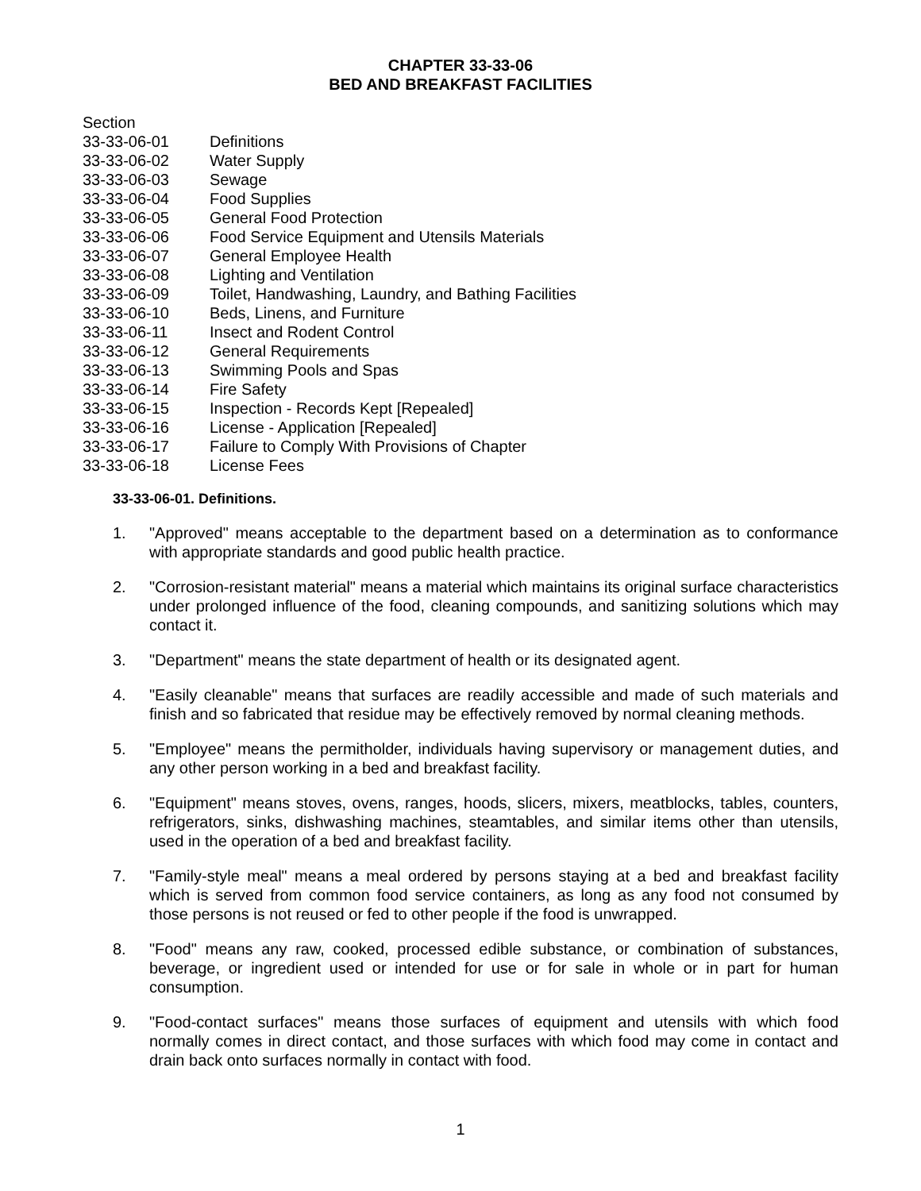CHAPTER 33-33-06
BED AND BREAKFAST FACILITIES
Section
33-33-06-01 Definitions
33-33-06-02 Water Supply
33-33-06-03 Sewage
33-33-06-04 Food Supplies
33-33-06-05 General Food Protection
33-33-06-06 Food Service Equipment and Utensils Materials
33-33-06-07 General Employee Health
33-33-06-08 Lighting and Ventilation
33-33-06-09 Toilet, Handwashing, Laundry, and Bathing Facilities
33-33-06-10 Beds, Linens, and Furniture
33-33-06-11 Insect and Rodent Control
33-33-06-12 General Requirements
33-33-06-13 Swimming Pools and Spas
33-33-06-14 Fire Safety
33-33-06-15 Inspection - Records Kept [Repealed]
33-33-06-16 License - Application [Repealed]
33-33-06-17 Failure to Comply With Provisions of Chapter
33-33-06-18 License Fees
33-33-06-01. Definitions.
1. "Approved" means acceptable to the department based on a determination as to conformance with appropriate standards and good public health practice.
2. "Corrosion-resistant material" means a material which maintains its original surface characteristics under prolonged influence of the food, cleaning compounds, and sanitizing solutions which may contact it.
3. "Department" means the state department of health or its designated agent.
4. "Easily cleanable" means that surfaces are readily accessible and made of such materials and finish and so fabricated that residue may be effectively removed by normal cleaning methods.
5. "Employee" means the permitholder, individuals having supervisory or management duties, and any other person working in a bed and breakfast facility.
6. "Equipment" means stoves, ovens, ranges, hoods, slicers, mixers, meatblocks, tables, counters, refrigerators, sinks, dishwashing machines, steamtables, and similar items other than utensils, used in the operation of a bed and breakfast facility.
7. "Family-style meal" means a meal ordered by persons staying at a bed and breakfast facility which is served from common food service containers, as long as any food not consumed by those persons is not reused or fed to other people if the food is unwrapped.
8. "Food" means any raw, cooked, processed edible substance, or combination of substances, beverage, or ingredient used or intended for use or for sale in whole or in part for human consumption.
9. "Food-contact surfaces" means those surfaces of equipment and utensils with which food normally comes in direct contact, and those surfaces with which food may come in contact and drain back onto surfaces normally in contact with food.
1